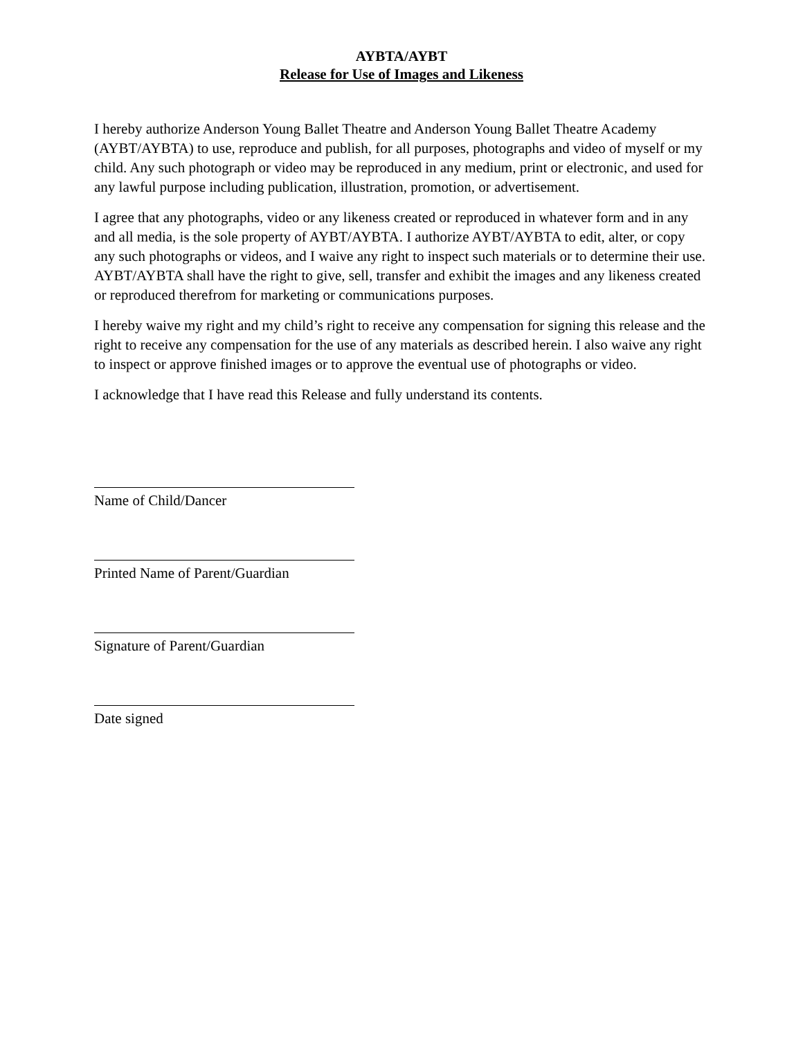AYBTA/AYBT
Release for Use of Images and Likeness
I hereby authorize Anderson Young Ballet Theatre and Anderson Young Ballet Theatre Academy (AYBT/AYBTA) to use, reproduce and publish, for all purposes, photographs and video of myself or my child. Any such photograph or video may be reproduced in any medium, print or electronic, and used for any lawful purpose including publication, illustration, promotion, or advertisement.
I agree that any photographs, video or any likeness created or reproduced in whatever form and in any and all media, is the sole property of AYBT/AYBTA. I authorize AYBT/AYBTA to edit, alter, or copy any such photographs or videos, and I waive any right to inspect such materials or to determine their use. AYBT/AYBTA shall have the right to give, sell, transfer and exhibit the images and any likeness created or reproduced therefrom for marketing or communications purposes.
I hereby waive my right and my child’s right to receive any compensation for signing this release and the right to receive any compensation for the use of any materials as described herein. I also waive any right to inspect or approve finished images or to approve the eventual use of photographs or video.
I acknowledge that I have read this Release and fully understand its contents.
Name of Child/Dancer
Printed Name of Parent/Guardian
Signature of Parent/Guardian
Date signed